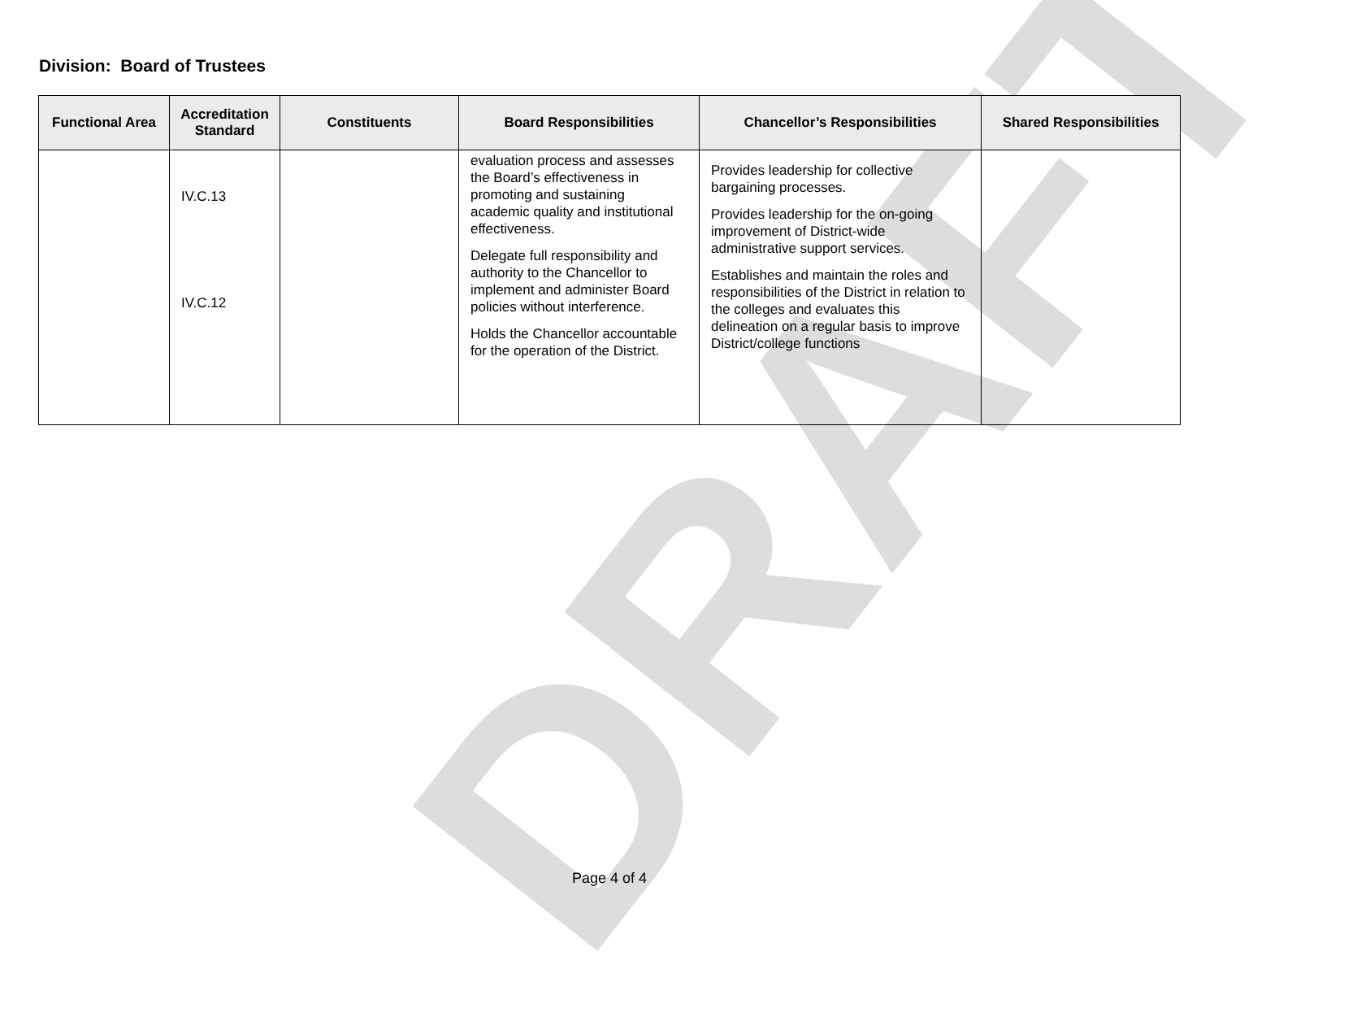DRAFT
Division: Board of Trustees
| Functional Area | Accreditation Standard | Constituents | Board Responsibilities | Chancellor’s Responsibilities | Shared Responsibilities |
| --- | --- | --- | --- | --- | --- |
| | IV.C.13 IV.C.12 | | evaluation process and assesses the Board’s effectiveness in promoting and sustaining academic quality and institutional effectiveness. Delegate full responsibility and authority to the Chancellor to implement and administer Board policies without interference. Holds the Chancellor accountable for the operation of the District. | Provides leadership for collective bargaining processes. Provides leadership for the on-going improvement of District-wide administrative support services. Establishes and maintain the roles and responsibilities of the District in relation to the colleges and evaluates this delineation on a regular basis to improve District/college functions | |
Page 4 of 4